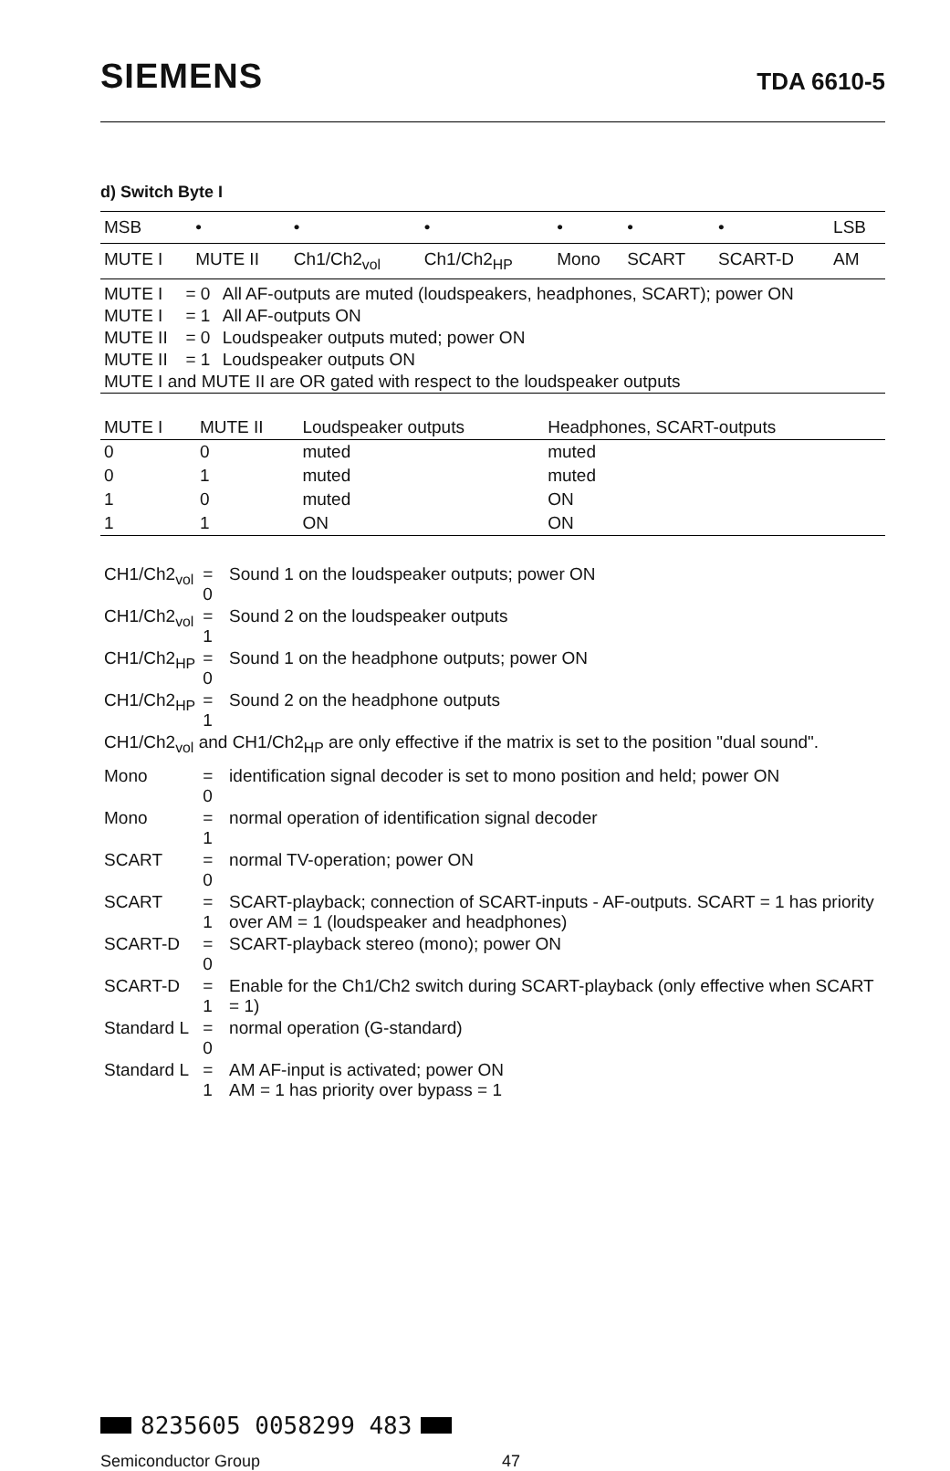SIEMENS TDA 6610-5
d) Switch Byte I
| MSB | • | • | • | • | • | • | LSB |
| MUTE I | MUTE II | Ch1/Ch2<sub>vol</sub> | Ch1/Ch2<sub>HP</sub> | Mono | SCART | SCART-D | AM |
| MUTE I | = 0 | All AF-outputs are muted (loudspeakers, headphones, SCART); power ON |
| MUTE I | = 1 | All AF-outputs ON |
| MUTE II | = 0 | Loudspeaker outputs muted; power ON |
| MUTE II | = 1 | Loudspeaker outputs ON |
| MUTE I and MUTE II are OR gated with respect to the loudspeaker outputs | | |
| MUTE I | MUTE II | Loudspeaker outputs | Headphones, SCART-outputs |
| --- | --- | --- | --- |
| 0 | 0 | muted | muted |
| 0 | 1 | muted | muted |
| 1 | 0 | muted | ON |
| 1 | 1 | ON | ON |
| CH1/Ch2<sub>vol</sub> | = 0 | Sound 1 on the loudspeaker outputs; power ON |
| CH1/Ch2<sub>vol</sub> | = 1 | Sound 2 on the loudspeaker outputs |
| CH1/Ch2<sub>HP</sub> | = 0 | Sound 1 on the headphone outputs; power ON |
| CH1/Ch2<sub>HP</sub> | = 1 | Sound 2 on the headphone outputs |
| CH1/Ch2<sub>vol</sub> and CH1/Ch2<sub>HP</sub> are only effective if the matrix is set to the position "dual sound". | | |
| Mono | = 0 | identification signal decoder is set to mono position and held; power ON |
| Mono | = 1 | normal operation of identification signal decoder |
| SCART | = 0 | normal TV-operation; power ON |
| SCART | = 1 | SCART-playback; connection of SCART-inputs - AF-outputs. SCART = 1 has priority over AM = 1 (loudspeaker and headphones) |
| SCART-D | = 0 | SCART-playback stereo (mono); power ON |
| SCART-D | = 1 | Enable for the Ch1/Ch2 switch during SCART-playback (only effective when SCART = 1) |
| Standard L | = 0 | normal operation (G-standard) |
| Standard L | = 1 | AM AF-input is activated; power ON AM = 1 has priority over bypass = 1 |
8235605 0058299 483
Semiconductor Group 47